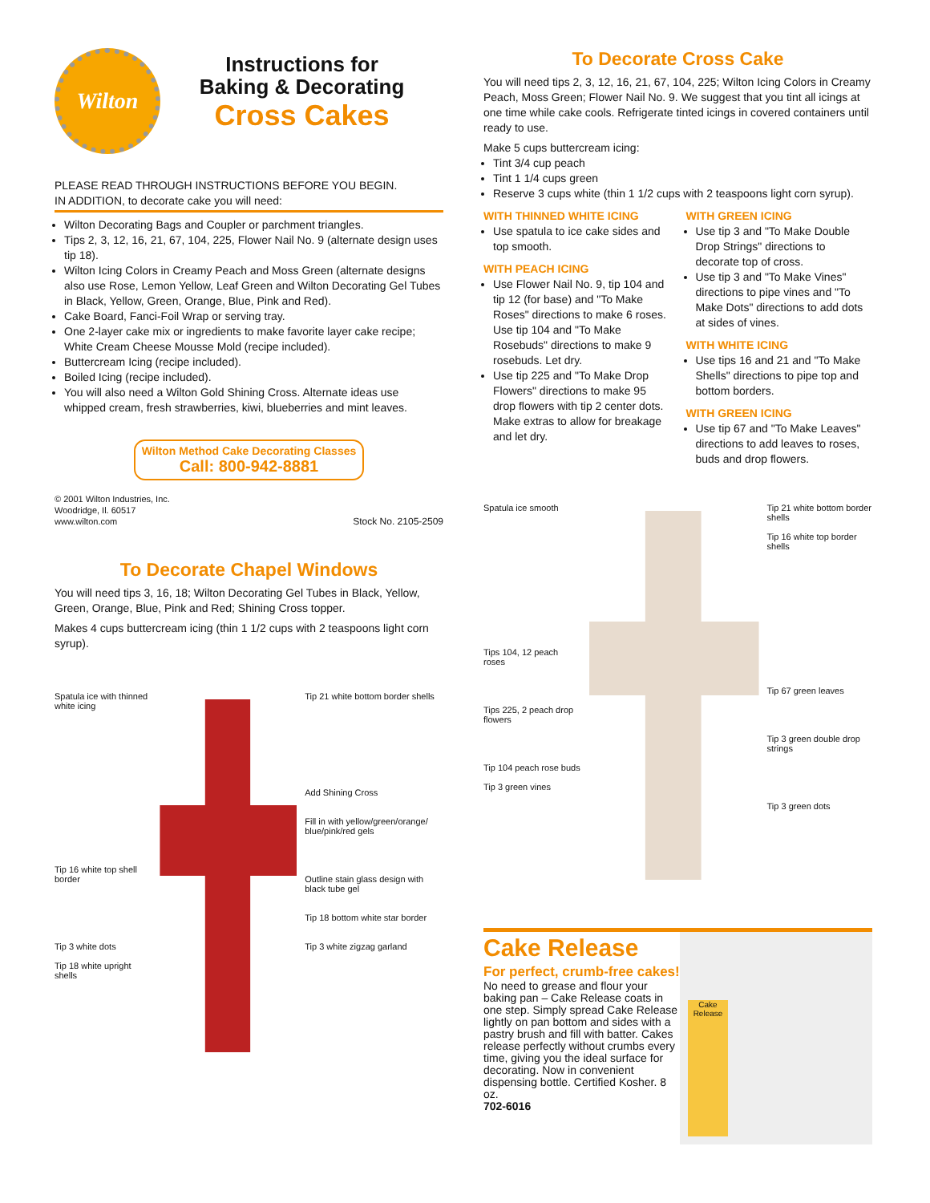Wilton
Instructions for
Baking & Decorating
Cross Cakes
PLEASE READ THROUGH INSTRUCTIONS BEFORE YOU BEGIN.
IN ADDITION, to decorate cake you will need:
Wilton Decorating Bags and Coupler or parchment triangles.
Tips 2, 3, 12, 16, 21, 67, 104, 225, Flower Nail No. 9 (alternate design uses tip 18).
Wilton Icing Colors in Creamy Peach and Moss Green (alternate designs also use Rose, Lemon Yellow, Leaf Green and Wilton Decorating Gel Tubes in Black, Yellow, Green, Orange, Blue, Pink and Red).
Cake Board, Fanci-Foil Wrap or serving tray.
One 2-layer cake mix or ingredients to make favorite layer cake recipe; White Cream Cheese Mousse Mold (recipe included).
Buttercream Icing (recipe included).
Boiled Icing (recipe included).
You will also need a Wilton Gold Shining Cross. Alternate ideas use whipped cream, fresh strawberries, kiwi, blueberries and mint leaves.
Wilton Method Cake Decorating Classes
Call: 800-942-8881
© 2001 Wilton Industries, Inc.
Woodridge, Il. 60517
www.wilton.com
Stock No. 2105-2509
To Decorate Chapel Windows
You will need tips 3, 16, 18; Wilton Decorating Gel Tubes in Black, Yellow, Green, Orange, Blue, Pink and Red; Shining Cross topper.
Makes 4 cups buttercream icing (thin 1 1/2 cups with 2 teaspoons light corn syrup).
Spatula ice with thinned white icing
Tip 16 white top shell border
Tip 3 white dots
Tip 18 white upright shells
Tip 21 white bottom border shells
Add Shining Cross
Fill in with yellow/green/orange/ blue/pink/red gels
Outline stain glass design with black tube gel
Tip 18 bottom white star border
Tip 3 white zigzag garland
To Decorate Cross Cake
You will need tips 2, 3, 12, 16, 21, 67, 104, 225; Wilton Icing Colors in Creamy Peach, Moss Green; Flower Nail No. 9. We suggest that you tint all icings at one time while cake cools. Refrigerate tinted icings in covered containers until ready to use.
Make 5 cups buttercream icing:
Tint 3/4 cup peach
Tint 1 1/4 cups green
Reserve 3 cups white (thin 1 1/2 cups with 2 teaspoons light corn syrup).
WITH THINNED WHITE ICING
Use spatula to ice cake sides and top smooth.
WITH PEACH ICING
Use Flower Nail No. 9, tip 104 and tip 12 (for base) and "To Make Roses" directions to make 6 roses. Use tip 104 and "To Make Rosebuds" directions to make 9 rosebuds. Let dry.
Use tip 225 and "To Make Drop Flowers" directions to make 95 drop flowers with tip 2 center dots. Make extras to allow for breakage and let dry.
WITH GREEN ICING
Use tip 3 and "To Make Double Drop Strings" directions to decorate top of cross.
Use tip 3 and "To Make Vines" directions to pipe vines and "To Make Dots" directions to add dots at sides of vines.
WITH WHITE ICING
Use tips 16 and 21 and "To Make Shells" directions to pipe top and bottom borders.
WITH GREEN ICING
Use tip 67 and "To Make Leaves" directions to add leaves to roses, buds and drop flowers.
Spatula ice smooth
Tips 104, 12 peach roses
Tips 225, 2 peach drop flowers
Tip 104 peach rose buds
Tip 3 green vines
Tip 21 white bottom border shells
Tip 16 white top border shells
Tip 67 green leaves
Tip 3 green double drop strings
Tip 3 green dots
Cake Release
For perfect, crumb-free cakes!
No need to grease and flour your baking pan – Cake Release coats in one step. Simply spread Cake Release lightly on pan bottom and sides with a pastry brush and fill with batter. Cakes release perfectly without crumbs every time, giving you the ideal surface for decorating. Now in convenient dispensing bottle. Certified Kosher. 8 oz.
702-6016
Cake Release